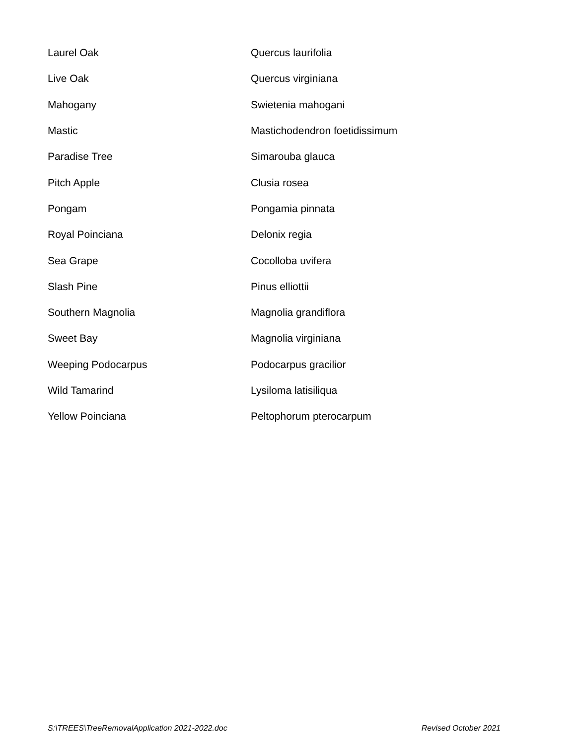| Laurel Oak | Quercus laurifolia |
| Live Oak | Quercus virginiana |
| Mahogany | Swietenia mahogani |
| Mastic | Mastichodendron foetidissimum |
| Paradise Tree | Simarouba glauca |
| Pitch Apple | Clusia rosea |
| Pongam | Pongamia pinnata |
| Royal Poinciana | Delonix regia |
| Sea Grape | Cocolloba uvifera |
| Slash Pine | Pinus elliottii |
| Southern Magnolia | Magnolia grandiflora |
| Sweet Bay | Magnolia virginiana |
| Weeping Podocarpus | Podocarpus gracilior |
| Wild Tamarind | Lysiloma latisiliqua |
| Yellow Poinciana | Peltophorum pterocarpum |
S:\TREES\TreeRemovalApplication 2021-2022.doc Revised October 2021